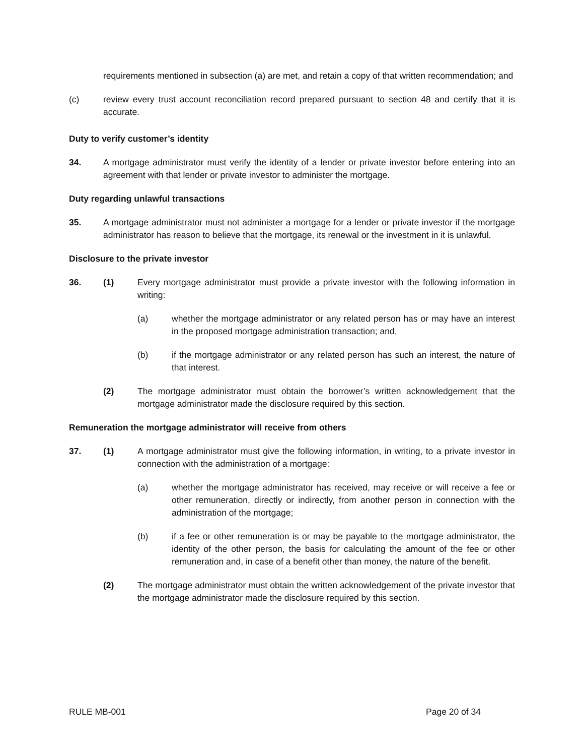requirements mentioned in subsection (a) are met, and retain a copy of that written recommendation; and
(c) review every trust account reconciliation record prepared pursuant to section 48 and certify that it is accurate.
Duty to verify customer’s identity
34. A mortgage administrator must verify the identity of a lender or private investor before entering into an agreement with that lender or private investor to administer the mortgage.
Duty regarding unlawful transactions
35. A mortgage administrator must not administer a mortgage for a lender or private investor if the mortgage administrator has reason to believe that the mortgage, its renewal or the investment in it is unlawful.
Disclosure to the private investor
36. (1) Every mortgage administrator must provide a private investor with the following information in writing:
(a) whether the mortgage administrator or any related person has or may have an interest in the proposed mortgage administration transaction; and,
(b) if the mortgage administrator or any related person has such an interest, the nature of that interest.
(2) The mortgage administrator must obtain the borrower’s written acknowledgement that the mortgage administrator made the disclosure required by this section.
Remuneration the mortgage administrator will receive from others
37. (1) A mortgage administrator must give the following information, in writing, to a private investor in connection with the administration of a mortgage:
(a) whether the mortgage administrator has received, may receive or will receive a fee or other remuneration, directly or indirectly, from another person in connection with the administration of the mortgage;
(b) if a fee or other remuneration is or may be payable to the mortgage administrator, the identity of the other person, the basis for calculating the amount of the fee or other remuneration and, in case of a benefit other than money, the nature of the benefit.
(2) The mortgage administrator must obtain the written acknowledgement of the private investor that the mortgage administrator made the disclosure required by this section.
RULE MB-001 Page 20 of 34